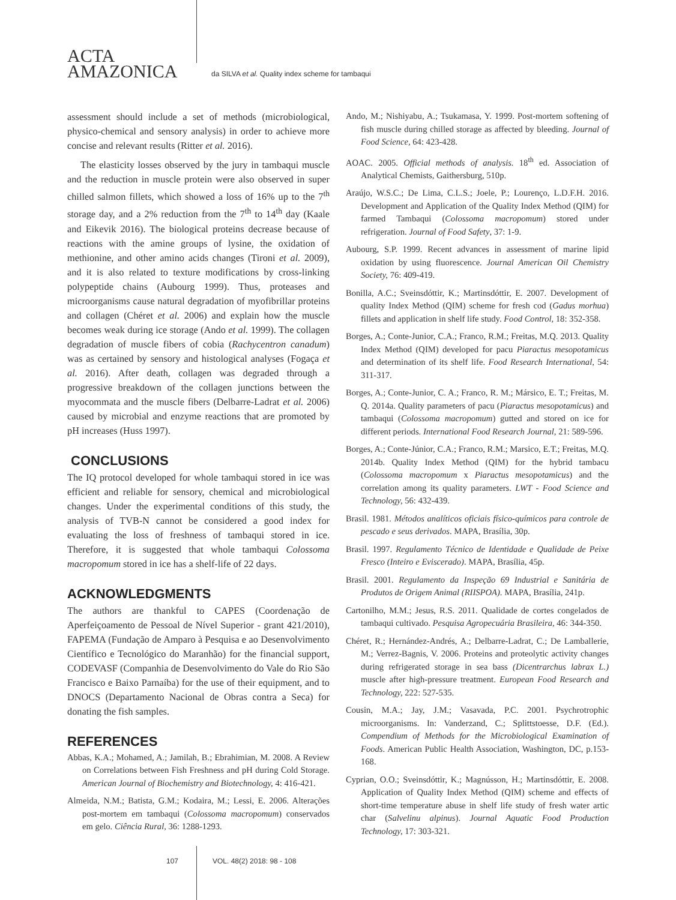ACTA
AMAZONICA
da SILVA et al. Quality index scheme for tambaqui
assessment should include a set of methods (microbiological, physico-chemical and sensory analysis) in order to achieve more concise and relevant results (Ritter et al. 2016).
The elasticity losses observed by the jury in tambaqui muscle and the reduction in muscle protein were also observed in super chilled salmon fillets, which showed a loss of 16% up to the 7<sup>th</sup> storage day, and a 2% reduction from the 7<sup>th</sup> to 14<sup>th</sup> day (Kaale and Eikevik 2016). The biological proteins decrease because of reactions with the amine groups of lysine, the oxidation of methionine, and other amino acids changes (Tironi et al. 2009), and it is also related to texture modifications by cross-linking polypeptide chains (Aubourg 1999). Thus, proteases and microorganisms cause natural degradation of myofibrillar proteins and collagen (Chéret et al. 2006) and explain how the muscle becomes weak during ice storage (Ando et al. 1999). The collagen degradation of muscle fibers of cobia (Rachycentron canadum) was as certained by sensory and histological analyses (Fogaça et al. 2016). After death, collagen was degraded through a progressive breakdown of the collagen junctions between the myocommata and the muscle fibers (Delbarre-Ladrat et al. 2006) caused by microbial and enzyme reactions that are promoted by pH increases (Huss 1997).
CONCLUSIONS
The IQ protocol developed for whole tambaqui stored in ice was efficient and reliable for sensory, chemical and microbiological changes. Under the experimental conditions of this study, the analysis of TVB-N cannot be considered a good index for evaluating the loss of freshness of tambaqui stored in ice. Therefore, it is suggested that whole tambaqui Colossoma macropomum stored in ice has a shelf-life of 22 days.
ACKNOWLEDGMENTS
The authors are thankful to CAPES (Coordenação de Aperfeiçoamento de Pessoal de Nível Superior - grant 421/2010), FAPEMA (Fundação de Amparo à Pesquisa e ao Desenvolvimento Científico e Tecnológico do Maranhão) for the financial support, CODEVASF (Companhia de Desenvolvimento do Vale do Rio São Francisco e Baixo Parnaíba) for the use of their equipment, and to DNOCS (Departamento Nacional de Obras contra a Seca) for donating the fish samples.
REFERENCES
Abbas, K.A.; Mohamed, A.; Jamilah, B.; Ebrahimian, M. 2008. A Review on Correlations between Fish Freshness and pH during Cold Storage. American Journal of Biochemistry and Biotechnology, 4: 416-421.
Almeida, N.M.; Batista, G.M.; Kodaira, M.; Lessi, E. 2006. Alterações post-mortem em tambaqui (Colossoma macropomum) conservados em gelo. Ciência Rural, 36: 1288-1293.
Ando, M.; Nishiyabu, A.; Tsukamasa, Y. 1999. Post-mortem softening of fish muscle during chilled storage as affected by bleeding. Journal of Food Science, 64: 423-428.
AOAC. 2005. Official methods of analysis. 18<sup>th</sup> ed. Association of Analytical Chemists, Gaithersburg, 510p.
Araújo, W.S.C.; De Lima, C.L.S.; Joele, P.; Lourenço, L.D.F.H. 2016. Development and Application of the Quality Index Method (QIM) for farmed Tambaqui (Colossoma macropomum) stored under refrigeration. Journal of Food Safety, 37: 1-9.
Aubourg, S.P. 1999. Recent advances in assessment of marine lipid oxidation by using fluorescence. Journal American Oil Chemistry Society, 76: 409-419.
Bonilla, A.C.; Sveinsdóttir, K.; Martinsdóttir, E. 2007. Development of quality Index Method (QIM) scheme for fresh cod (Gadus morhua) fillets and application in shelf life study. Food Control, 18: 352-358.
Borges, A.; Conte-Junior, C.A.; Franco, R.M.; Freitas, M.Q. 2013. Quality Index Method (QIM) developed for pacu Piaractus mesopotamicus and determination of its shelf life. Food Research International, 54: 311-317.
Borges, A.; Conte-Junior, C. A.; Franco, R. M.; Mársico, E. T.; Freitas, M. Q. 2014a. Quality parameters of pacu (Piaractus mesopotamicus) and tambaqui (Colossoma macropomum) gutted and stored on ice for different periods. International Food Research Journal, 21: 589-596.
Borges, A.; Conte-Júnior, C.A.; Franco, R.M.; Marsico, E.T.; Freitas, M.Q. 2014b. Quality Index Method (QIM) for the hybrid tambacu (Colossoma macropomum x Piaractus mesopotamicus) and the correlation among its quality parameters. LWT - Food Science and Technology, 56: 432-439.
Brasil. 1981. Métodos analíticos oficiais físico-químicos para controle de pescado e seus derivados. MAPA, Brasília, 30p.
Brasil. 1997. Regulamento Técnico de Identidade e Qualidade de Peixe Fresco (Inteiro e Eviscerado). MAPA, Brasília, 45p.
Brasil. 2001. Regulamento da Inspeção 69 Industrial e Sanitária de Produtos de Origem Animal (RIISPOA). MAPA, Brasília, 241p.
Cartonilho, M.M.; Jesus, R.S. 2011. Qualidade de cortes congelados de tambaqui cultivado. Pesquisa Agropecuária Brasileira, 46: 344-350.
Chéret, R.; Hernández-Andrés, A.; Delbarre-Ladrat, C.; De Lamballerie, M.; Verrez-Bagnis, V. 2006. Proteins and proteolytic activity changes during refrigerated storage in sea bass (Dicentrarchus labrax L.) muscle after high-pressure treatment. European Food Research and Technology, 222: 527-535.
Cousin, M.A.; Jay, J.M.; Vasavada, P.C. 2001. Psychrotrophic microorganisms. In: Vanderzand, C.; Splittstoesse, D.F. (Ed.). Compendium of Methods for the Microbiological Examination of Foods. American Public Health Association, Washington, DC, p.153-168.
Cyprian, O.O.; Sveinsdóttir, K.; Magnússon, H.; Martinsdóttir, E. 2008. Application of Quality Index Method (QIM) scheme and effects of short-time temperature abuse in shelf life study of fresh water artic char (Salvelinu alpinus). Journal Aquatic Food Production Technology, 17: 303-321.
107 VOL. 48(2) 2018: 98 - 108